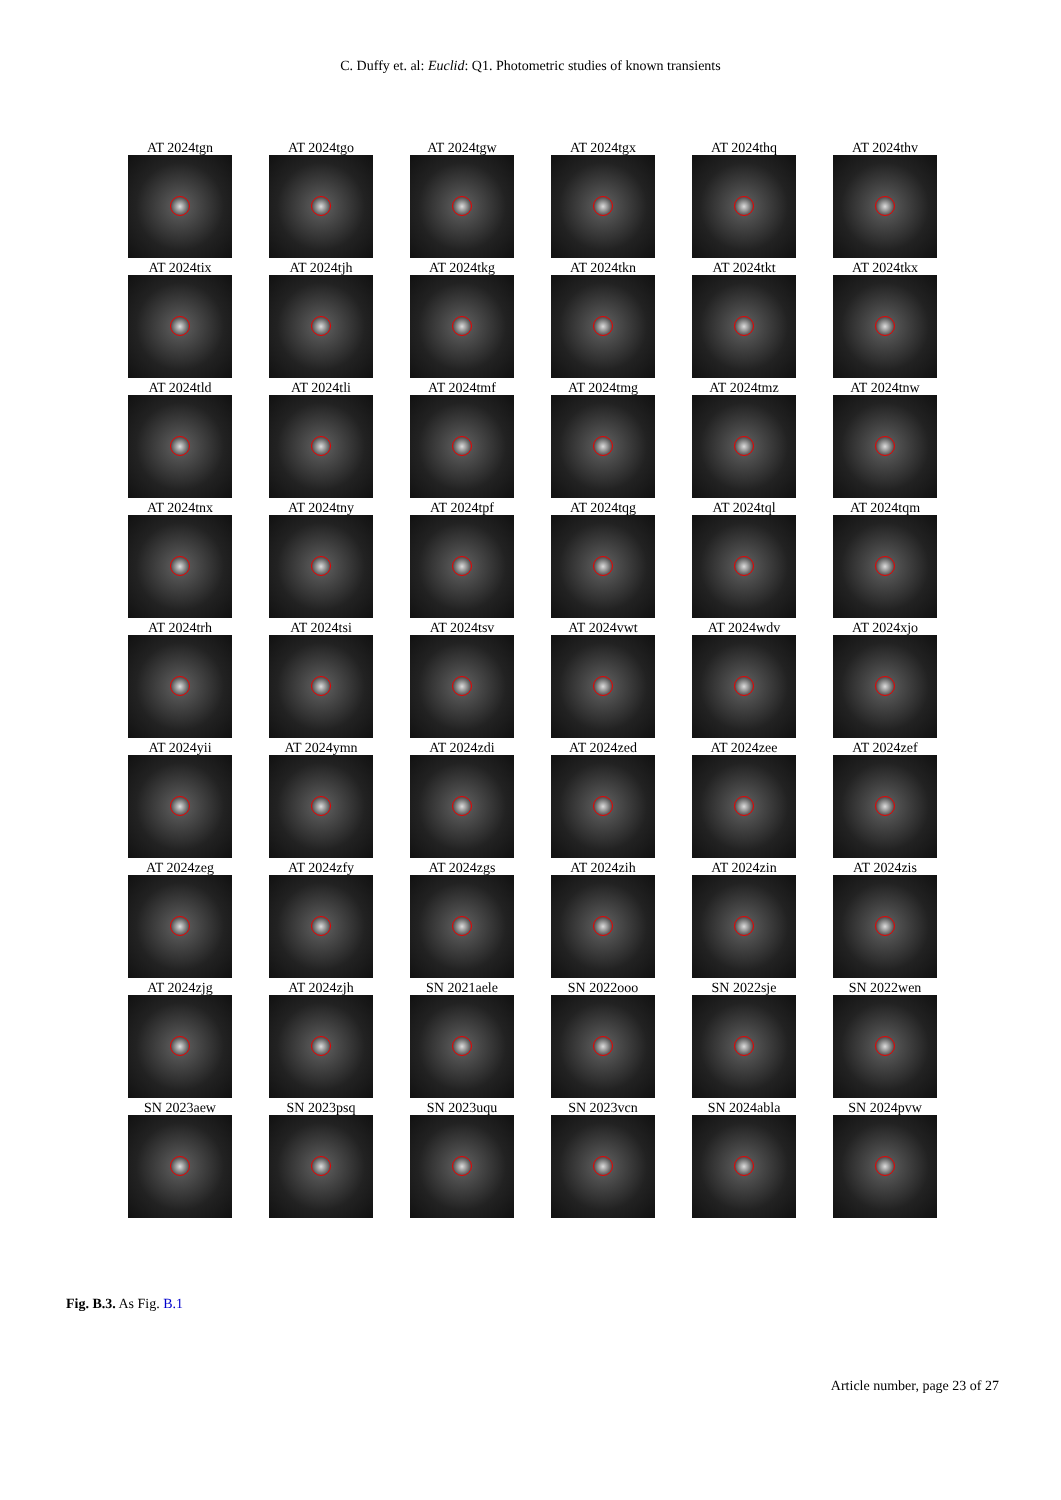C. Duffy et. al: Euclid: Q1. Photometric studies of known transients
AT 2024tgn
AT 2024tgo
AT 2024tgw
AT 2024tgx
AT 2024thq
AT 2024thv
AT 2024tix
AT 2024tjh
AT 2024tkg
AT 2024tkn
AT 2024tkt
AT 2024tkx
AT 2024tld
AT 2024tli
AT 2024tmf
AT 2024tmg
AT 2024tmz
AT 2024tnw
AT 2024tnx
AT 2024tny
AT 2024tpf
AT 2024tqg
AT 2024tql
AT 2024tqm
AT 2024trh
AT 2024tsi
AT 2024tsv
AT 2024vwt
AT 2024wdv
AT 2024xjo
AT 2024yii
AT 2024ymn
AT 2024zdi
AT 2024zed
AT 2024zee
AT 2024zef
AT 2024zeg
AT 2024zfy
AT 2024zgs
AT 2024zih
AT 2024zin
AT 2024zis
AT 2024zjg
AT 2024zjh
SN 2021aele
SN 2022ooo
SN 2022sje
SN 2022wen
SN 2023aew
SN 2023psq
SN 2023uqu
SN 2023vcn
SN 2024abla
SN 2024pvw
Fig. B.3. As Fig. B.1
Article number, page 23 of 27